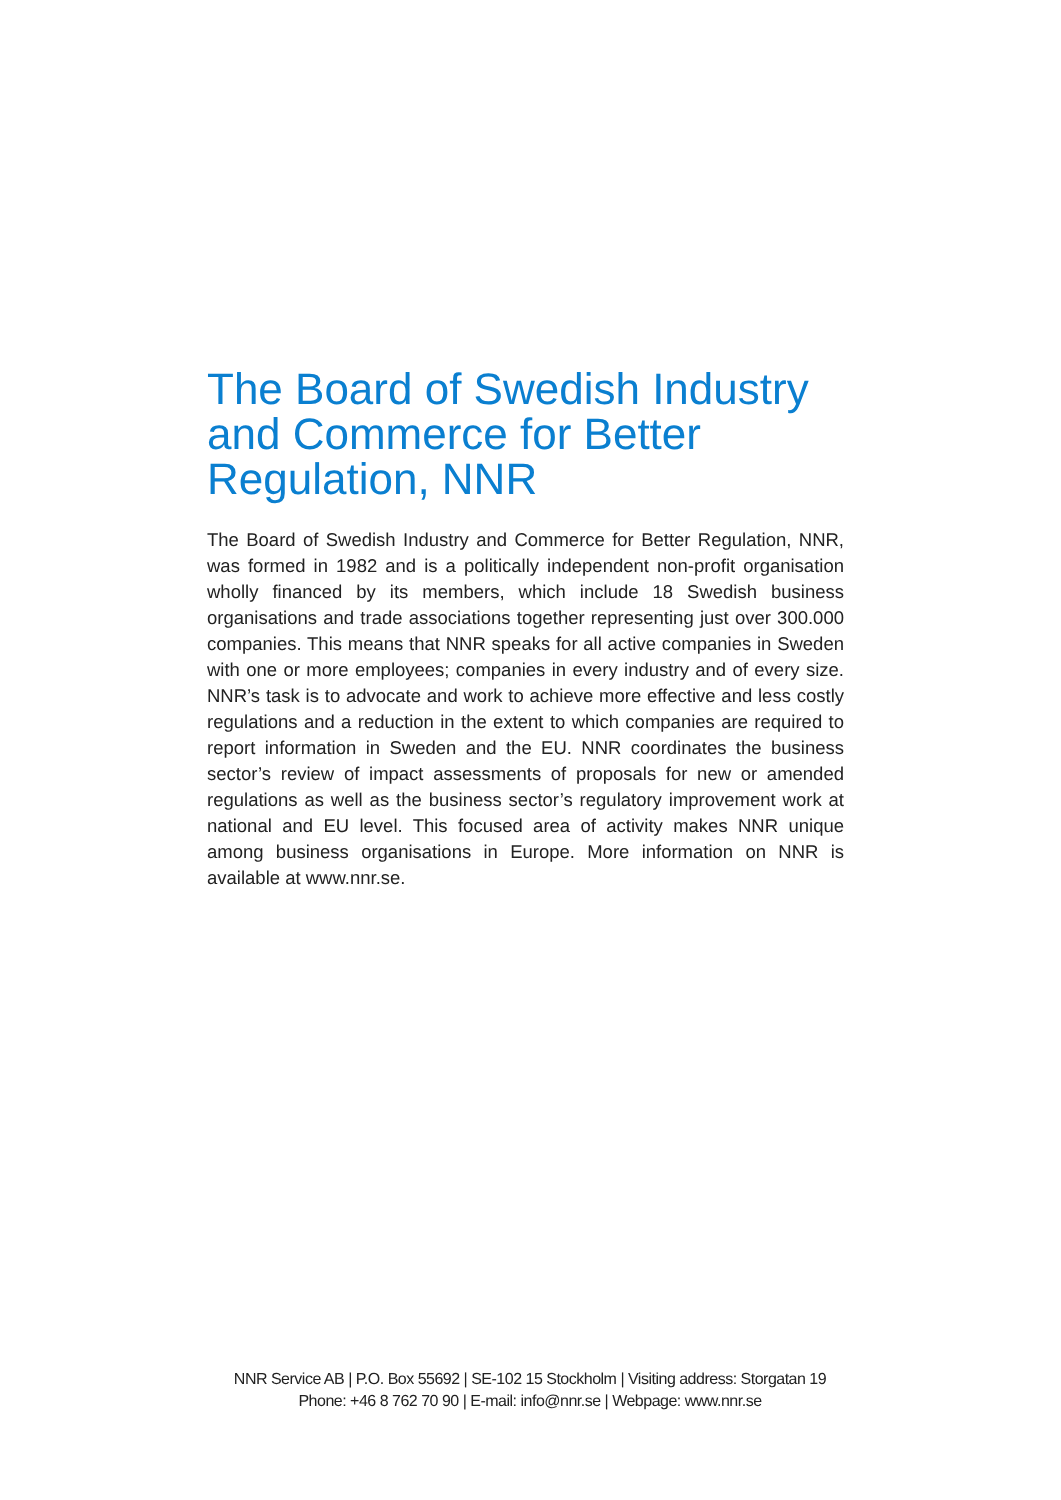The Board of Swedish Industry and Commerce for Better Regulation, NNR
The Board of Swedish Industry and Commerce for Better Regulation, NNR, was formed in 1982 and is a politically independent non-profit organisation wholly financed by its members, which include 18 Swedish business organisations and trade associations together representing just over 300.000 companies. This means that NNR speaks for all active companies in Sweden with one or more employees; companies in every industry and of every size. NNR’s task is to advocate and work to achieve more effective and less costly regulations and a reduction in the extent to which companies are required to report information in Sweden and the EU. NNR coordinates the business sector’s review of impact assessments of proposals for new or amended regulations as well as the business sector’s regulatory improvement work at national and EU level. This focused area of activity makes NNR unique among business organisations in Europe. More information on NNR is available at www.nnr.se.
NNR Service AB | P.O. Box 55692 | SE-102 15 Stockholm | Visiting address: Storgatan 19
Phone: +46 8 762 70 90 | E-mail: info@nnr.se | Webpage: www.nnr.se